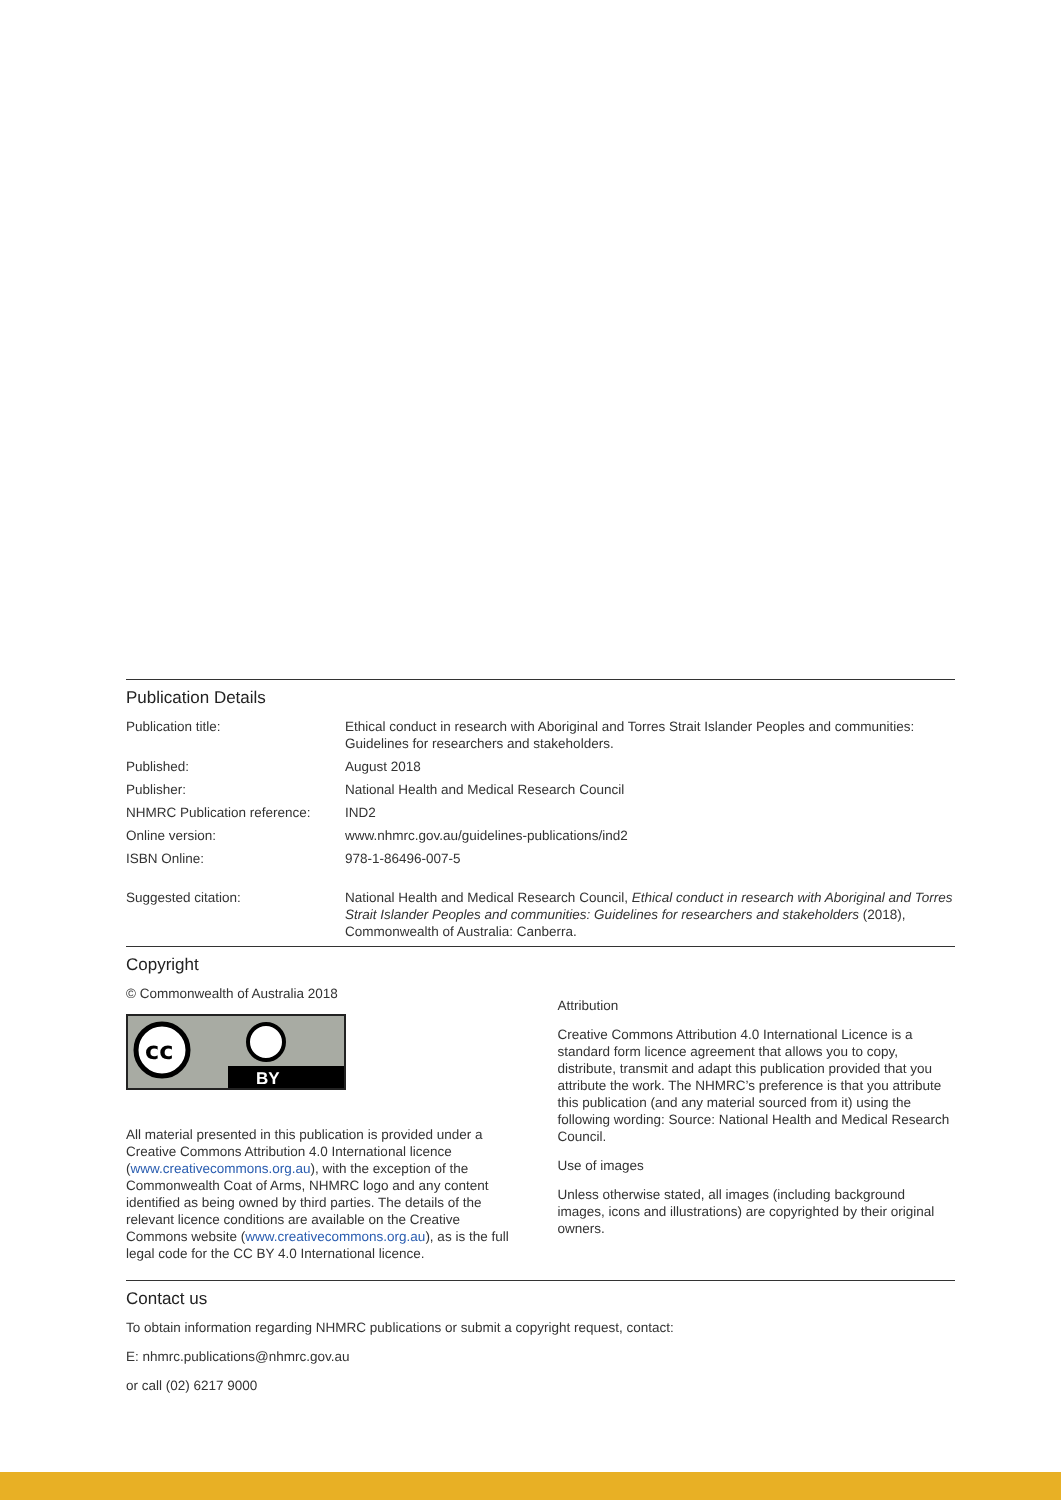Publication Details
| Publication title: | Ethical conduct in research with Aboriginal and Torres Strait Islander Peoples and communities: Guidelines for researchers and stakeholders. |
| Published: | August 2018 |
| Publisher: | National Health and Medical Research Council |
| NHMRC Publication reference: | IND2 |
| Online version: | www.nhmrc.gov.au/guidelines-publications/ind2 |
| ISBN Online: | 978-1-86496-007-5 |
| Suggested citation: | National Health and Medical Research Council, Ethical conduct in research with Aboriginal and Torres Strait Islander Peoples and communities: Guidelines for researchers and stakeholders (2018), Commonwealth of Australia: Canberra. |
Copyright
© Commonwealth of Australia 2018
cc
BY
All material presented in this publication is provided under a Creative Commons Attribution 4.0 International licence (www.creativecommons.org.au), with the exception of the Commonwealth Coat of Arms, NHMRC logo and any content identified as being owned by third parties. The details of the relevant licence conditions are available on the Creative Commons website (www.creativecommons.org.au), as is the full legal code for the CC BY 4.0 International licence.
Attribution
Creative Commons Attribution 4.0 International Licence is a standard form licence agreement that allows you to copy, distribute, transmit and adapt this publication provided that you attribute the work. The NHMRC’s preference is that you attribute this publication (and any material sourced from it) using the following wording: Source: National Health and Medical Research Council.
Use of images
Unless otherwise stated, all images (including background images, icons and illustrations) are copyrighted by their original owners.
Contact us
To obtain information regarding NHMRC publications or submit a copyright request, contact:
E: nhmrc.publications@nhmrc.gov.au
or call (02) 6217 9000